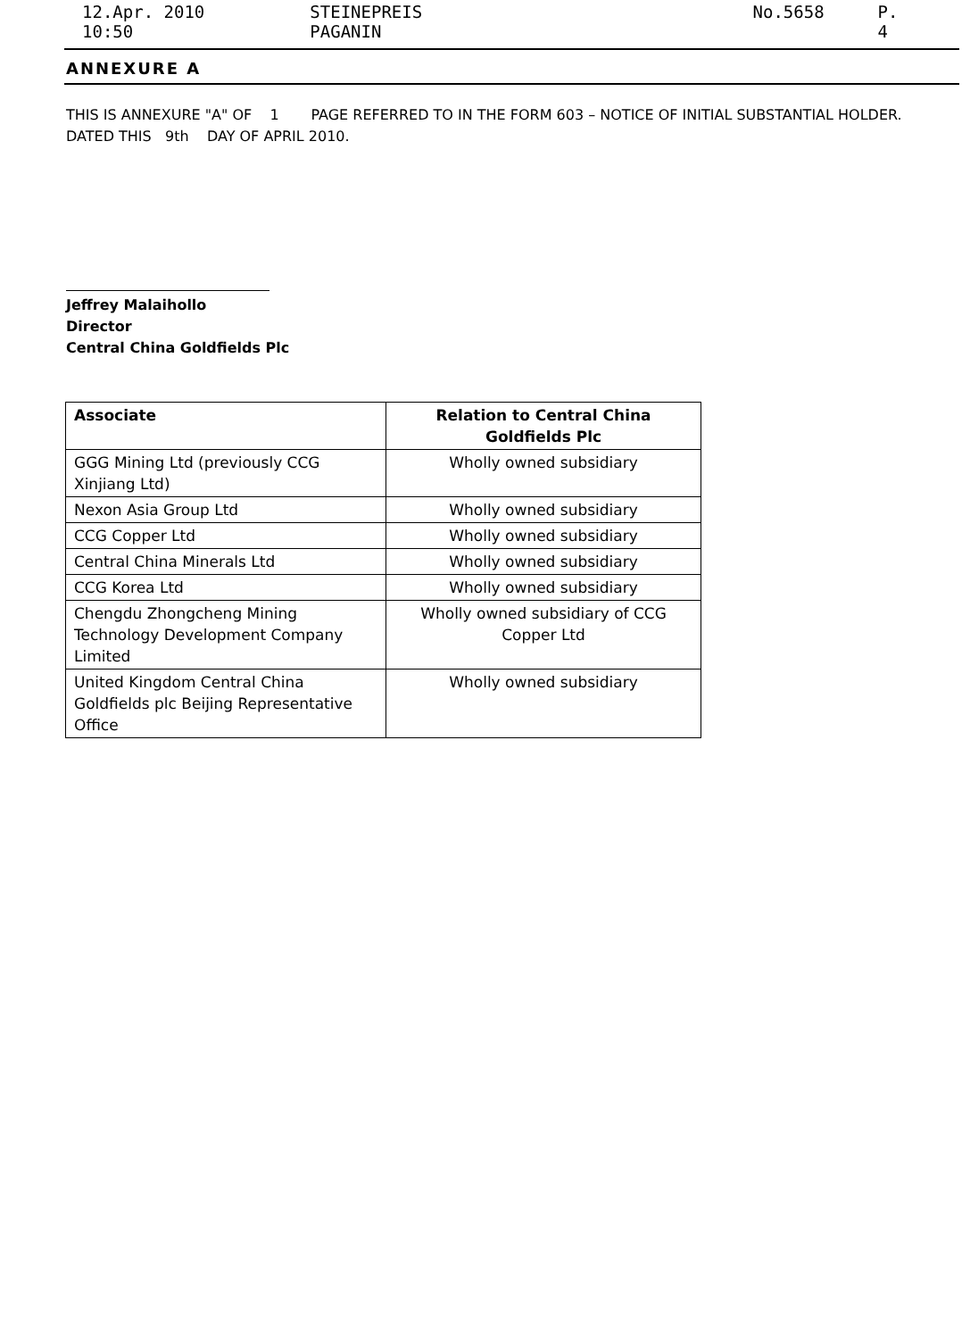12.Apr. 2010 10:50 STEINEPREIS PAGANIN No.5658 P. 4
ANNEXURE A
THIS IS ANNEXURE "A" OF 1 PAGE REFERRED TO IN THE FORM 603 – NOTICE OF INITIAL SUBSTANTIAL HOLDER.
DATED THIS 9th DAY OF APRIL 2010.
Jeffrey Malaihollo
Director
Central China Goldfields Plc
| Associate | Relation to Central China Goldfields Plc |
| --- | --- |
| GGG Mining Ltd (previously CCG Xinjiang Ltd) | Wholly owned subsidiary |
| Nexon Asia Group Ltd | Wholly owned subsidiary |
| CCG Copper Ltd | Wholly owned subsidiary |
| Central China Minerals Ltd | Wholly owned subsidiary |
| CCG Korea Ltd | Wholly owned subsidiary |
| Chengdu Zhongcheng Mining Technology Development Company Limited | Wholly owned subsidiary of CCG Copper Ltd |
| United Kingdom Central China Goldfields plc Beijing Representative Office | Wholly owned subsidiary |